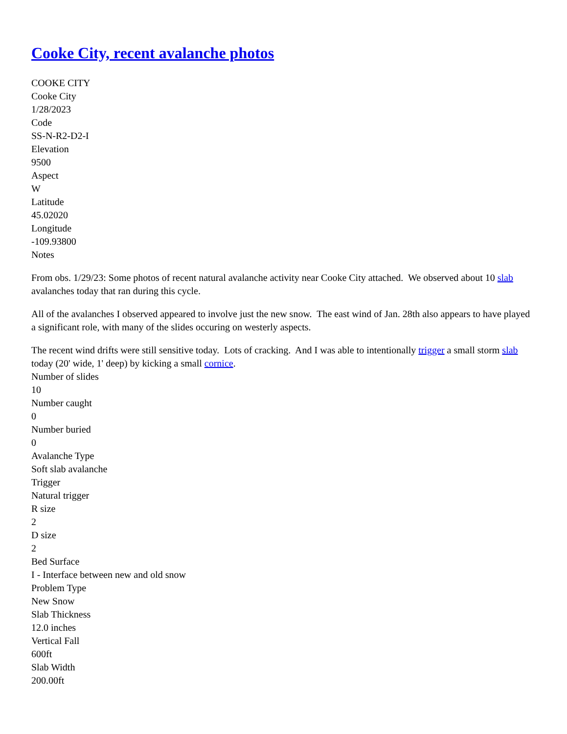Cooke City, recent avalanche photos
COOKE CITY
Cooke City
1/28/2023
Code
SS-N-R2-D2-I
Elevation
9500
Aspect
W
Latitude
45.02020
Longitude
-109.93800
Notes
From obs. 1/29/23: Some photos of recent natural avalanche activity near Cooke City attached. We observed about 10 slab avalanches today that ran during this cycle.
All of the avalanches I observed appeared to involve just the new snow. The east wind of Jan. 28th also appears to have played a significant role, with many of the slides occuring on westerly aspects.
The recent wind drifts were still sensitive today. Lots of cracking. And I was able to intentionally trigger a small storm slab today (20' wide, 1' deep) by kicking a small cornice.
Number of slides
10
Number caught
0
Number buried
0
Avalanche Type
Soft slab avalanche
Trigger
Natural trigger
R size
2
D size
2
Bed Surface
I - Interface between new and old snow
Problem Type
New Snow
Slab Thickness
12.0 inches
Vertical Fall
600ft
Slab Width
200.00ft